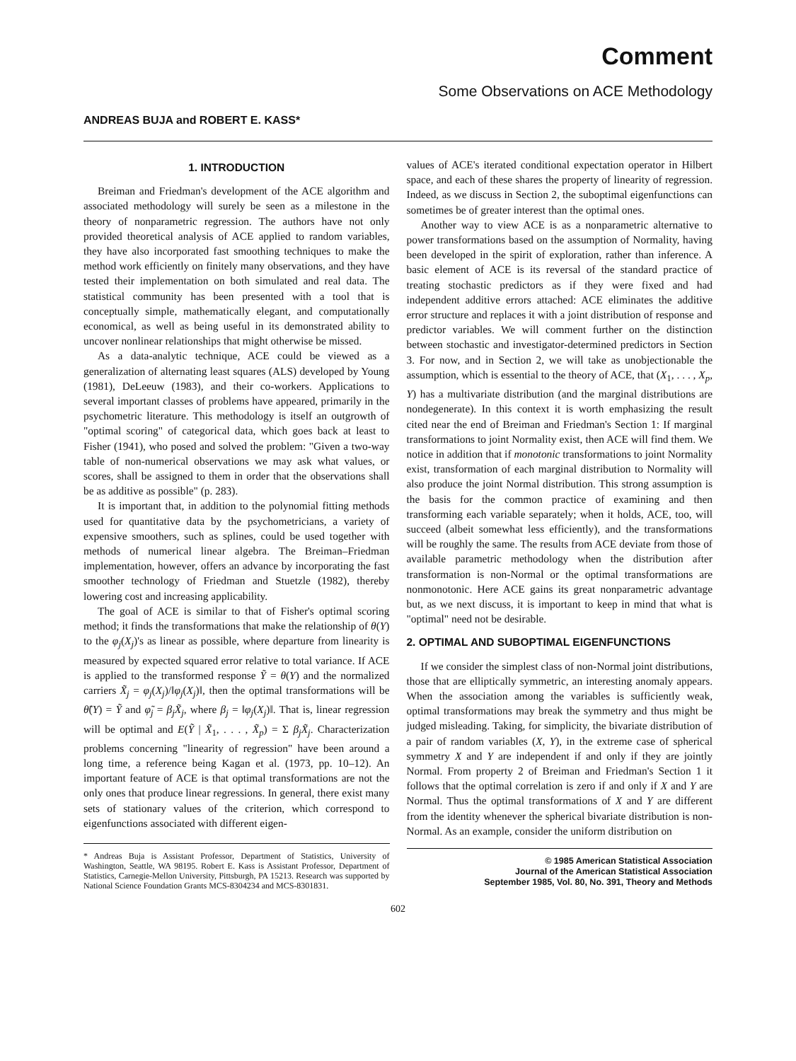Comment
Some Observations on ACE Methodology
ANDREAS BUJA and ROBERT E. KASS*
1. INTRODUCTION
Breiman and Friedman's development of the ACE algorithm and associated methodology will surely be seen as a milestone in the theory of nonparametric regression. The authors have not only provided theoretical analysis of ACE applied to random variables, they have also incorporated fast smoothing techniques to make the method work efficiently on finitely many observations, and they have tested their implementation on both simulated and real data. The statistical community has been presented with a tool that is conceptually simple, mathematically elegant, and computationally economical, as well as being useful in its demonstrated ability to uncover nonlinear relationships that might otherwise be missed.
As a data-analytic technique, ACE could be viewed as a generalization of alternating least squares (ALS) developed by Young (1981), DeLeeuw (1983), and their co-workers. Applications to several important classes of problems have appeared, primarily in the psychometric literature. This methodology is itself an outgrowth of "optimal scoring" of categorical data, which goes back at least to Fisher (1941), who posed and solved the problem: "Given a two-way table of non-numerical observations we may ask what values, or scores, shall be assigned to them in order that the observations shall be as additive as possible" (p. 283).
It is important that, in addition to the polynomial fitting methods used for quantitative data by the psychometricians, a variety of expensive smoothers, such as splines, could be used together with methods of numerical linear algebra. The Breiman–Friedman implementation, however, offers an advance by incorporating the fast smoother technology of Friedman and Stuetzle (1982), thereby lowering cost and increasing applicability.
The goal of ACE is similar to that of Fisher's optimal scoring method; it finds the transformations that make the relationship of θ(Y) to the φ<sub>j</sub>(X<sub>j</sub>)'s as linear as possible, where departure from linearity is measured by expected squared error relative to total variance. If ACE is applied to the transformed response Ỹ = θ(Y) and the normalized carriers X̃<sub>j</sub> = φ<sub>j</sub>(X<sub>j</sub>)/‖φ<sub>j</sub>(X<sub>j</sub>)‖, then the optimal transformations will be θ̃(Y) = Ỹ and φ̃<sub>j</sub> = β<sub>j</sub>X̃<sub>j</sub>, where β<sub>j</sub> = ‖φ<sub>j</sub>(X<sub>j</sub>)‖. That is, linear regression will be optimal and E(Ỹ | X̃<sub>1</sub>, . . . , X̃<sub>p</sub>) = Σ β<sub>j</sub>X̃<sub>j</sub>. Characterization problems concerning "linearity of regression" have been around a long time, a reference being Kagan et al. (1973, pp. 10–12). An important feature of ACE is that optimal transformations are not the only ones that produce linear regressions. In general, there exist many sets of stationary values of the criterion, which correspond to eigenfunctions associated with different eigen-
* Andreas Buja is Assistant Professor, Department of Statistics, University of Washington, Seattle, WA 98195. Robert E. Kass is Assistant Professor, Department of Statistics, Carnegie-Mellon University, Pittsburgh, PA 15213. Research was supported by National Science Foundation Grants MCS-8304234 and MCS-8301831.
values of ACE's iterated conditional expectation operator in Hilbert space, and each of these shares the property of linearity of regression. Indeed, as we discuss in Section 2, the suboptimal eigenfunctions can sometimes be of greater interest than the optimal ones.
Another way to view ACE is as a nonparametric alternative to power transformations based on the assumption of Normality, having been developed in the spirit of exploration, rather than inference. A basic element of ACE is its reversal of the standard practice of treating stochastic predictors as if they were fixed and had independent additive errors attached: ACE eliminates the additive error structure and replaces it with a joint distribution of response and predictor variables. We will comment further on the distinction between stochastic and investigator-determined predictors in Section 3. For now, and in Section 2, we will take as unobjectionable the assumption, which is essential to the theory of ACE, that (X<sub>1</sub>, . . . , X<sub>p</sub>, Y) has a multivariate distribution (and the marginal distributions are nondegenerate). In this context it is worth emphasizing the result cited near the end of Breiman and Friedman's Section 1: If marginal transformations to joint Normality exist, then ACE will find them. We notice in addition that if monotonic transformations to joint Normality exist, transformation of each marginal distribution to Normality will also produce the joint Normal distribution. This strong assumption is the basis for the common practice of examining and then transforming each variable separately; when it holds, ACE, too, will succeed (albeit somewhat less efficiently), and the transformations will be roughly the same. The results from ACE deviate from those of available parametric methodology when the distribution after transformation is non-Normal or the optimal transformations are nonmonotonic. Here ACE gains its great nonparametric advantage but, as we next discuss, it is important to keep in mind that what is "optimal" need not be desirable.
2. OPTIMAL AND SUBOPTIMAL EIGENFUNCTIONS
If we consider the simplest class of non-Normal joint distributions, those that are elliptically symmetric, an interesting anomaly appears. When the association among the variables is sufficiently weak, optimal transformations may break the symmetry and thus might be judged misleading. Taking, for simplicity, the bivariate distribution of a pair of random variables (X, Y), in the extreme case of spherical symmetry X and Y are independent if and only if they are jointly Normal. From property 2 of Breiman and Friedman's Section 1 it follows that the optimal correlation is zero if and only if X and Y are Normal. Thus the optimal transformations of X and Y are different from the identity whenever the spherical bivariate distribution is non-Normal. As an example, consider the uniform distribution on
© 1985 American Statistical Association
Journal of the American Statistical Association
September 1985, Vol. 80, No. 391, Theory and Methods
602